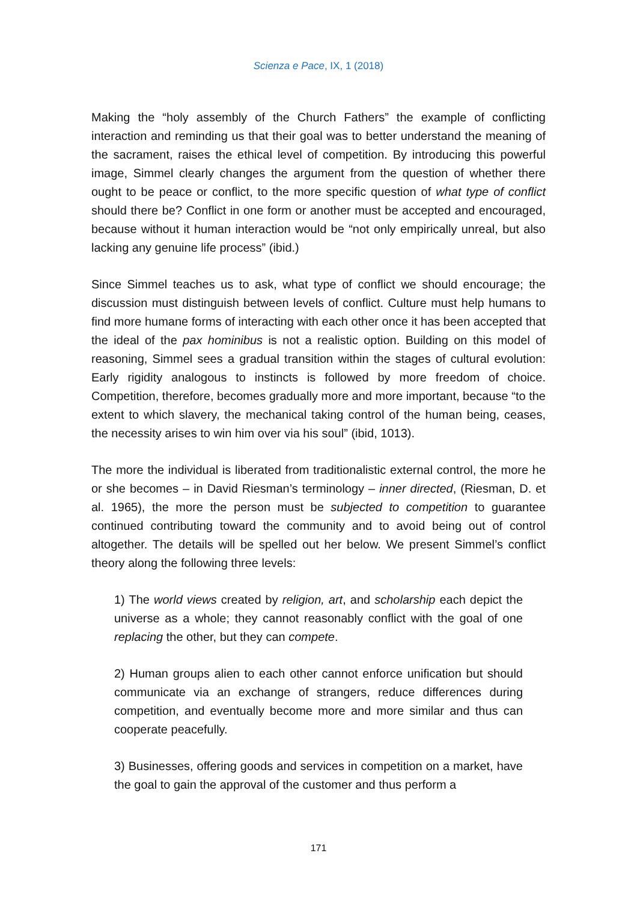Scienza e Pace, IX, 1 (2018)
Making the “holy assembly of the Church Fathers” the example of conflicting interaction and reminding us that their goal was to better understand the meaning of the sacrament, raises the ethical level of competition. By introducing this powerful image, Simmel clearly changes the argument from the question of whether there ought to be peace or conflict, to the more specific question of what type of conflict should there be? Conflict in one form or another must be accepted and encouraged, because without it human interaction would be “not only empirically unreal, but also lacking any genuine life process” (ibid.)
Since Simmel teaches us to ask, what type of conflict we should encourage; the discussion must distinguish between levels of conflict. Culture must help humans to find more humane forms of interacting with each other once it has been accepted that the ideal of the pax hominibus is not a realistic option. Building on this model of reasoning, Simmel sees a gradual transition within the stages of cultural evolution: Early rigidity analogous to instincts is followed by more freedom of choice. Competition, therefore, becomes gradually more and more important, because “to the extent to which slavery, the mechanical taking control of the human being, ceases, the necessity arises to win him over via his soul” (ibid, 1013).
The more the individual is liberated from traditionalistic external control, the more he or she becomes – in David Riesman’s terminology – inner directed, (Riesman, D. et al. 1965), the more the person must be subjected to competition to guarantee continued contributing toward the community and to avoid being out of control altogether. The details will be spelled out her below. We present Simmel’s conflict theory along the following three levels:
1) The world views created by religion, art, and scholarship each depict the universe as a whole; they cannot reasonably conflict with the goal of one replacing the other, but they can compete.
2) Human groups alien to each other cannot enforce unification but should communicate via an exchange of strangers, reduce differences during competition, and eventually become more and more similar and thus can cooperate peacefully.
3) Businesses, offering goods and services in competition on a market, have the goal to gain the approval of the customer and thus perform a
171